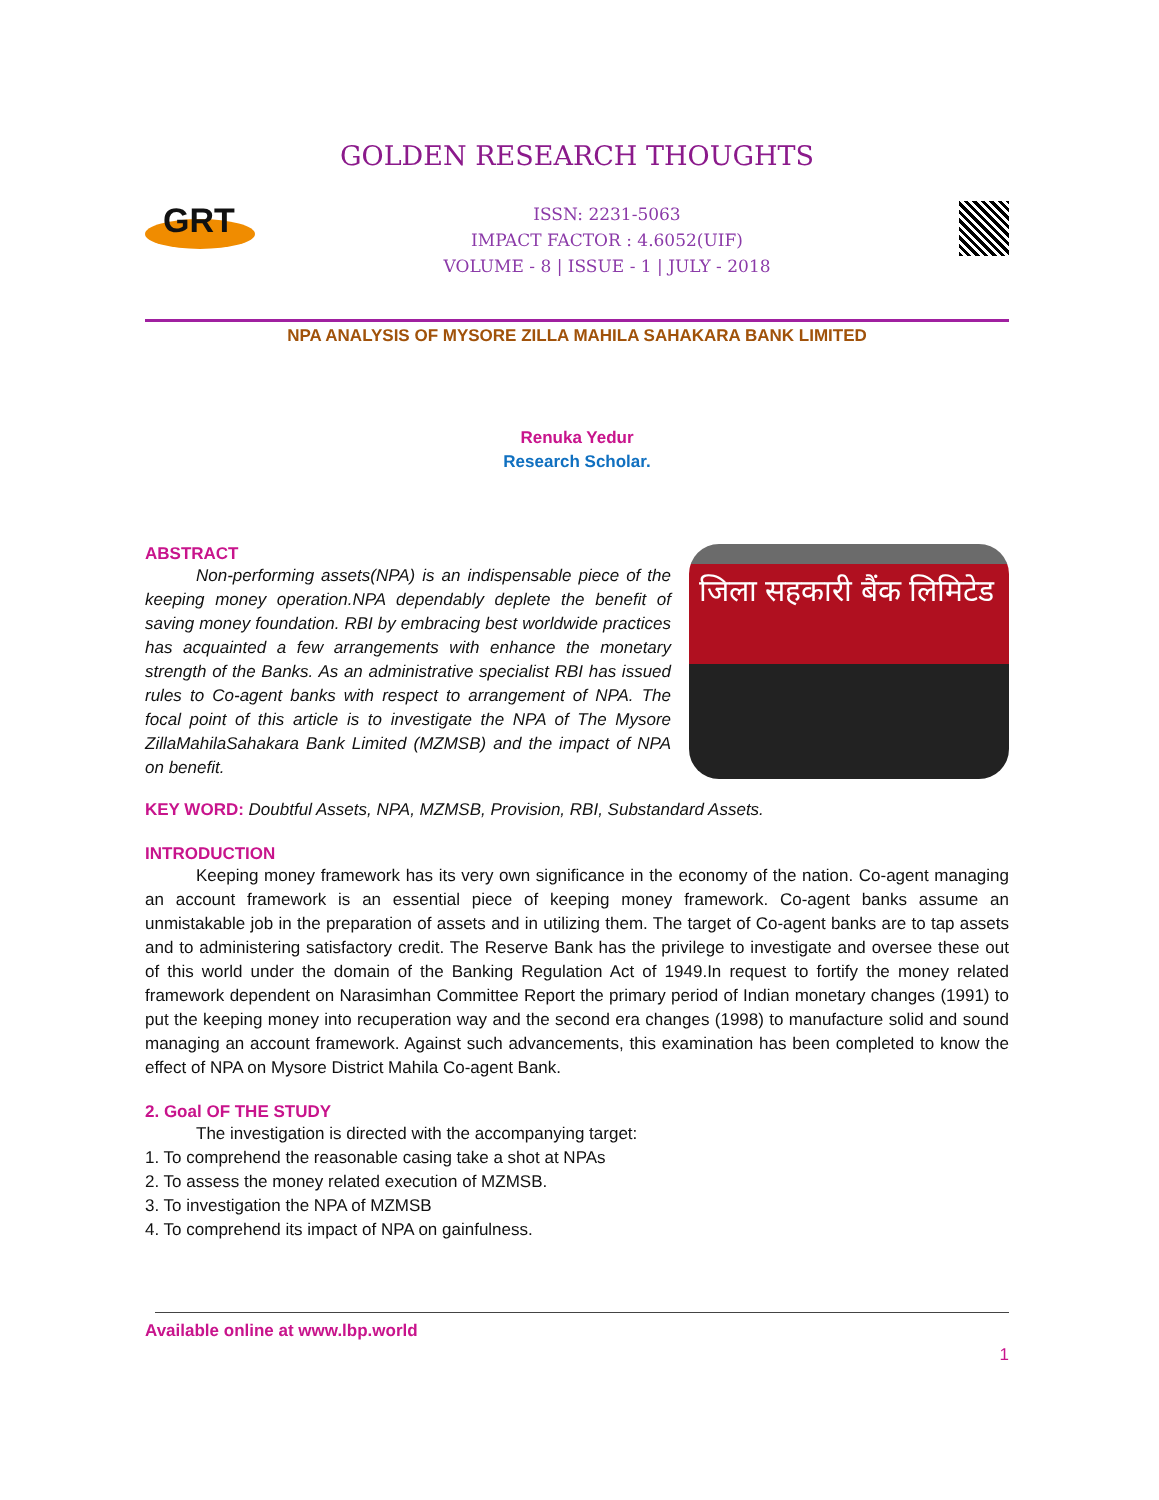GOLDEN RESEARCH THOUGHTS
GRT
ISSN: 2231-5063
IMPACT FACTOR : 4.6052(UIF)
VOLUME - 8 | ISSUE - 1 | JULY - 2018
NPA ANALYSIS OF MYSORE ZILLA MAHILA SAHAKARA BANK LIMITED
Renuka Yedur
Research Scholar.
ABSTRACT
   Non-performing assets(NPA) is an indispensable piece of the keeping money operation.NPA dependably deplete the benefit of saving money foundation. RBI by embracing best worldwide practices has acquainted a few arrangements with enhance the monetary strength of the Banks. As an administrative specialist RBI has issued rules to Co-agent banks with respect to arrangement of NPA. The focal point of this article is to investigate the NPA of The Mysore ZillaMahilaSahakara Bank Limited (MZMSB) and the impact of NPA on benefit.
जिला सहकारी बैंक लिमिटेड
KEY WORD: Doubtful Assets, NPA, MZMSB, Provision, RBI, Substandard Assets.
INTRODUCTION
   Keeping money framework has its very own significance in the economy of the nation. Co-agent managing an account framework is an essential piece of keeping money framework. Co-agent banks assume an unmistakable job in the preparation of assets and in utilizing them. The target of Co-agent banks are to tap assets and to administering satisfactory credit. The Reserve Bank has the privilege to investigate and oversee these out of this world under the domain of the Banking Regulation Act of 1949.In request to fortify the money related framework dependent on Narasimhan Committee Report the primary period of Indian monetary changes (1991) to put the keeping money into recuperation way and the second era changes (1998) to manufacture solid and sound managing an account framework. Against such advancements, this examination has been completed to know the effect of NPA on Mysore District Mahila Co-agent Bank.
2. Goal OF THE STUDY
   The investigation is directed with the accompanying target:
1. To comprehend the reasonable casing take a shot at NPAs
2. To assess the money related execution of MZMSB.
3. To investigation the NPA of MZMSB
4. To comprehend its impact of NPA on gainfulness.
Available online at www.lbp.world
1